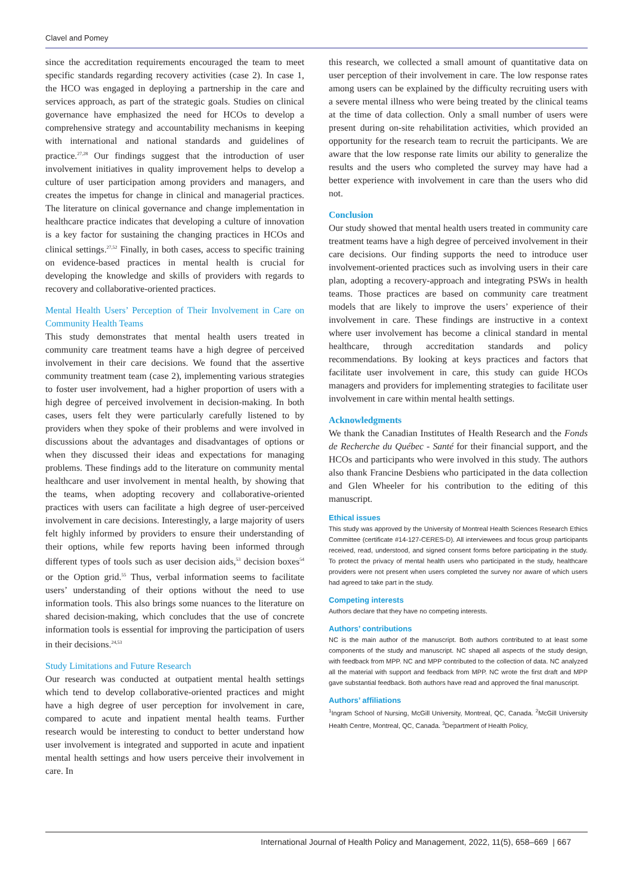Clavel and Pomey
since the accreditation requirements encouraged the team to meet specific standards regarding recovery activities (case 2). In case 1, the HCO was engaged in deploying a partnership in the care and services approach, as part of the strategic goals. Studies on clinical governance have emphasized the need for HCOs to develop a comprehensive strategy and accountability mechanisms in keeping with international and national standards and guidelines of practice.<sup>27,28</sup> Our findings suggest that the introduction of user involvement initiatives in quality improvement helps to develop a culture of user participation among providers and managers, and creates the impetus for change in clinical and managerial practices. The literature on clinical governance and change implementation in healthcare practice indicates that developing a culture of innovation is a key factor for sustaining the changing practices in HCOs and clinical settings.<sup>27,52</sup> Finally, in both cases, access to specific training on evidence-based practices in mental health is crucial for developing the knowledge and skills of providers with regards to recovery and collaborative-oriented practices.
Mental Health Users’ Perception of Their Involvement in Care on Community Health Teams
This study demonstrates that mental health users treated in community care treatment teams have a high degree of perceived involvement in their care decisions. We found that the assertive community treatment team (case 2), implementing various strategies to foster user involvement, had a higher proportion of users with a high degree of perceived involvement in decision-making. In both cases, users felt they were particularly carefully listened to by providers when they spoke of their problems and were involved in discussions about the advantages and disadvantages of options or when they discussed their ideas and expectations for managing problems. These findings add to the literature on community mental healthcare and user involvement in mental health, by showing that the teams, when adopting recovery and collaborative-oriented practices with users can facilitate a high degree of user-perceived involvement in care decisions. Interestingly, a large majority of users felt highly informed by providers to ensure their understanding of their options, while few reports having been informed through different types of tools such as user decision aids,<sup>53</sup> decision boxes<sup>54</sup> or the Option grid.<sup>55</sup> Thus, verbal information seems to facilitate users’ understanding of their options without the need to use information tools. This also brings some nuances to the literature on shared decision-making, which concludes that the use of concrete information tools is essential for improving the participation of users in their decisions.<sup>24,53</sup>
Study Limitations and Future Research
Our research was conducted at outpatient mental health settings which tend to develop collaborative-oriented practices and might have a high degree of user perception for involvement in care, compared to acute and inpatient mental health teams. Further research would be interesting to conduct to better understand how user involvement is integrated and supported in acute and inpatient mental health settings and how users perceive their involvement in care. In
this research, we collected a small amount of quantitative data on user perception of their involvement in care. The low response rates among users can be explained by the difficulty recruiting users with a severe mental illness who were being treated by the clinical teams at the time of data collection. Only a small number of users were present during on-site rehabilitation activities, which provided an opportunity for the research team to recruit the participants. We are aware that the low response rate limits our ability to generalize the results and the users who completed the survey may have had a better experience with involvement in care than the users who did not.
Conclusion
Our study showed that mental health users treated in community care treatment teams have a high degree of perceived involvement in their care decisions. Our finding supports the need to introduce user involvement-oriented practices such as involving users in their care plan, adopting a recovery-approach and integrating PSWs in health teams. Those practices are based on community care treatment models that are likely to improve the users’ experience of their involvement in care. These findings are instructive in a context where user involvement has become a clinical standard in mental healthcare, through accreditation standards and policy recommendations. By looking at keys practices and factors that facilitate user involvement in care, this study can guide HCOs managers and providers for implementing strategies to facilitate user involvement in care within mental health settings.
Acknowledgments
We thank the Canadian Institutes of Health Research and the Fonds de Recherche du Québec - Santé for their financial support, and the HCOs and participants who were involved in this study. The authors also thank Francine Desbiens who participated in the data collection and Glen Wheeler for his contribution to the editing of this manuscript.
Ethical issues
This study was approved by the University of Montreal Health Sciences Research Ethics Committee (certificate #14-127-CERES-D). All interviewees and focus group participants received, read, understood, and signed consent forms before participating in the study. To protect the privacy of mental health users who participated in the study, healthcare providers were not present when users completed the survey nor aware of which users had agreed to take part in the study.
Competing interests
Authors declare that they have no competing interests.
Authors’ contributions
NC is the main author of the manuscript. Both authors contributed to at least some components of the study and manuscript. NC shaped all aspects of the study design, with feedback from MPP. NC and MPP contributed to the collection of data. NC analyzed all the material with support and feedback from MPP. NC wrote the first draft and MPP gave substantial feedback. Both authors have read and approved the final manuscript.
Authors’ affiliations
<sup>1</sup> Ingram School of Nursing, McGill University, Montreal, QC, Canada. <sup>2</sup>McGill University Health Centre, Montreal, QC, Canada. <sup>3</sup>Department of Health Policy,
International Journal of Health Policy and Management, 2022, 11(5), 658–669 | 667